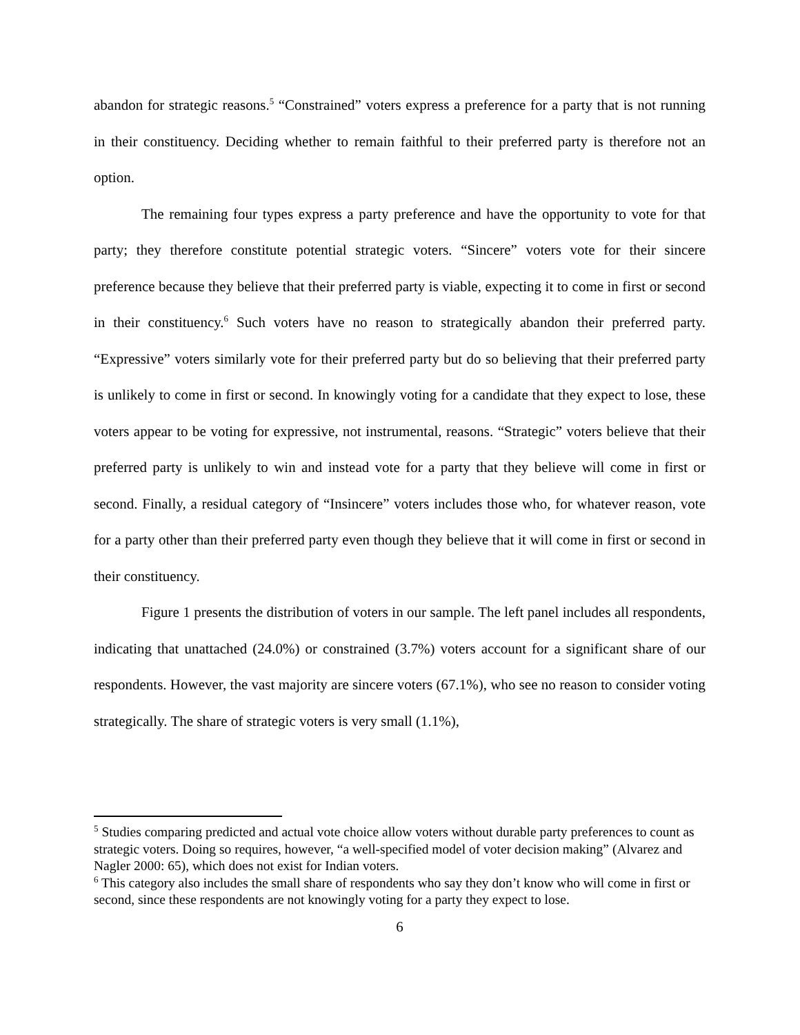abandon for strategic reasons.<sup>5</sup> “Constrained” voters express a preference for a party that is not running in their constituency. Deciding whether to remain faithful to their preferred party is therefore not an option.
The remaining four types express a party preference and have the opportunity to vote for that party; they therefore constitute potential strategic voters. “Sincere” voters vote for their sincere preference because they believe that their preferred party is viable, expecting it to come in first or second in their constituency.<sup>6</sup> Such voters have no reason to strategically abandon their preferred party. “Expressive” voters similarly vote for their preferred party but do so believing that their preferred party is unlikely to come in first or second. In knowingly voting for a candidate that they expect to lose, these voters appear to be voting for expressive, not instrumental, reasons. “Strategic” voters believe that their preferred party is unlikely to win and instead vote for a party that they believe will come in first or second. Finally, a residual category of “Insincere” voters includes those who, for whatever reason, vote for a party other than their preferred party even though they believe that it will come in first or second in their constituency.
Figure 1 presents the distribution of voters in our sample. The left panel includes all respondents, indicating that unattached (24.0%) or constrained (3.7%) voters account for a significant share of our respondents. However, the vast majority are sincere voters (67.1%), who see no reason to consider voting strategically. The share of strategic voters is very small (1.1%),
<sup>5</sup> Studies comparing predicted and actual vote choice allow voters without durable party preferences to count as strategic voters. Doing so requires, however, “a well-specified model of voter decision making” (Alvarez and Nagler 2000: 65), which does not exist for Indian voters.
<sup>6</sup> This category also includes the small share of respondents who say they don’t know who will come in first or second, since these respondents are not knowingly voting for a party they expect to lose.
6